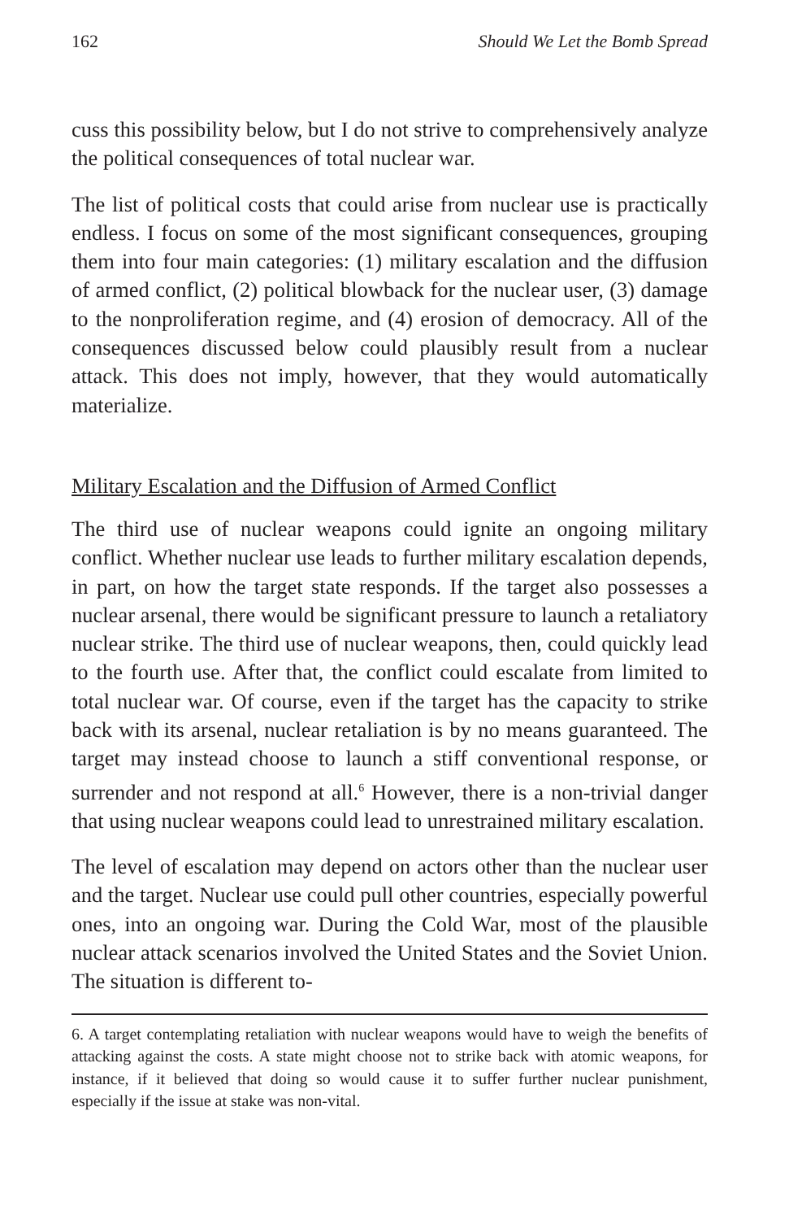162 Should We Let the Bomb Spread
cuss this possibility below, but I do not strive to comprehensively analyze the political consequences of total nuclear war.
The list of political costs that could arise from nuclear use is practically endless. I focus on some of the most significant consequences, grouping them into four main categories: (1) military escalation and the diffusion of armed conflict, (2) political blowback for the nuclear user, (3) damage to the nonproliferation regime, and (4) erosion of democracy. All of the consequences discussed below could plausibly result from a nuclear attack. This does not imply, however, that they would automatically materialize.
Military Escalation and the Diffusion of Armed Conflict
The third use of nuclear weapons could ignite an ongoing military conflict. Whether nuclear use leads to further military escalation depends, in part, on how the target state responds. If the target also possesses a nuclear arsenal, there would be significant pressure to launch a retaliatory nuclear strike. The third use of nuclear weapons, then, could quickly lead to the fourth use. After that, the conflict could escalate from limited to total nuclear war. Of course, even if the target has the capacity to strike back with its arsenal, nuclear retaliation is by no means guaranteed. The target may instead choose to launch a stiff conventional response, or surrender and not respond at all.<sup>6</sup> However, there is a non-trivial danger that using nuclear weapons could lead to unrestrained military escalation.
The level of escalation may depend on actors other than the nuclear user and the target. Nuclear use could pull other countries, especially powerful ones, into an ongoing war. During the Cold War, most of the plausible nuclear attack scenarios involved the United States and the Soviet Union. The situation is different to-
6. A target contemplating retaliation with nuclear weapons would have to weigh the benefits of attacking against the costs. A state might choose not to strike back with atomic weapons, for instance, if it believed that doing so would cause it to suffer further nuclear punishment, especially if the issue at stake was non-vital.